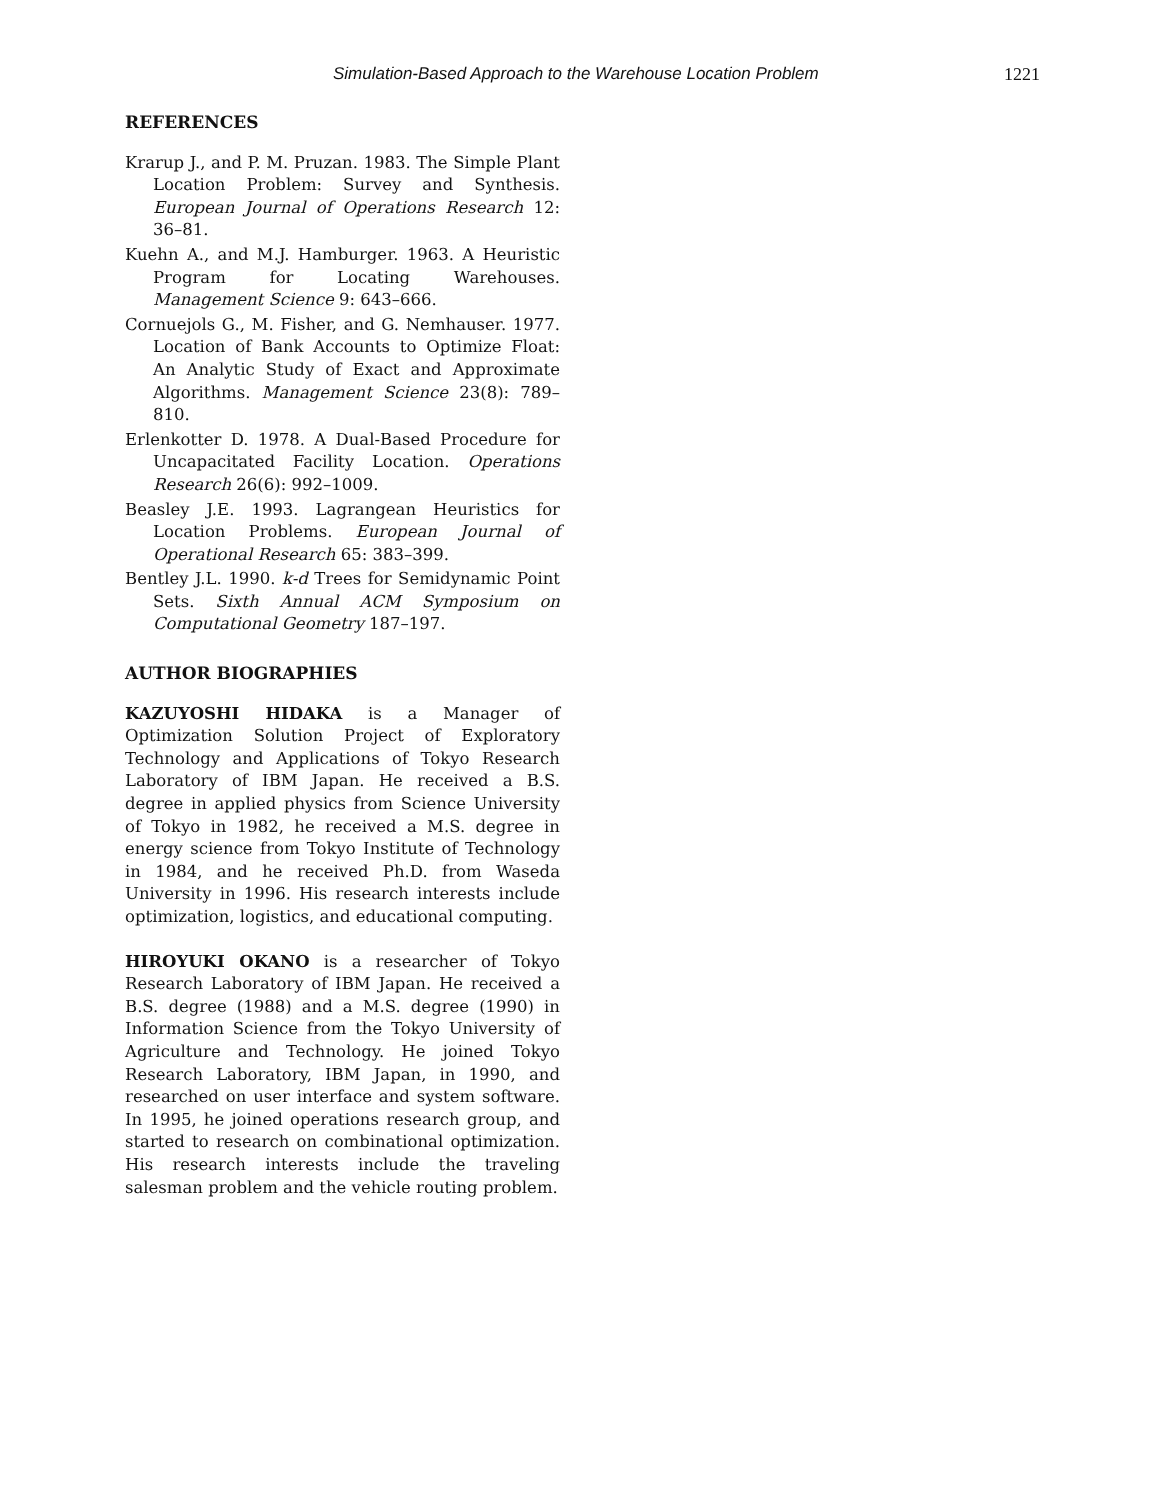Simulation-Based Approach to the Warehouse Location Problem 1221
REFERENCES
Krarup J., and P. M. Pruzan. 1983. The Simple Plant Location Problem: Survey and Synthesis. European Journal of Operations Research 12: 36–81.
Kuehn A., and M.J. Hamburger. 1963. A Heuristic Program for Locating Warehouses. Management Science 9: 643–666.
Cornuejols G., M. Fisher, and G. Nemhauser. 1977. Location of Bank Accounts to Optimize Float: An Analytic Study of Exact and Approximate Algorithms. Management Science 23(8): 789–810.
Erlenkotter D. 1978. A Dual-Based Procedure for Uncapacitated Facility Location. Operations Research 26(6): 992–1009.
Beasley J.E. 1993. Lagrangean Heuristics for Location Problems. European Journal of Operational Research 65: 383–399.
Bentley J.L. 1990. k-d Trees for Semidynamic Point Sets. Sixth Annual ACM Symposium on Computational Geometry 187–197.
AUTHOR BIOGRAPHIES
KAZUYOSHI HIDAKA is a Manager of Optimization Solution Project of Exploratory Technology and Applications of Tokyo Research Laboratory of IBM Japan. He received a B.S. degree in applied physics from Science University of Tokyo in 1982, he received a M.S. degree in energy science from Tokyo Institute of Technology in 1984, and he received Ph.D. from Waseda University in 1996. His research interests include optimization, logistics, and educational computing.
HIROYUKI OKANO is a researcher of Tokyo Research Laboratory of IBM Japan. He received a B.S. degree (1988) and a M.S. degree (1990) in Information Science from the Tokyo University of Agriculture and Technology. He joined Tokyo Research Laboratory, IBM Japan, in 1990, and researched on user interface and system software. In 1995, he joined operations research group, and started to research on combinational optimization. His research interests include the traveling salesman problem and the vehicle routing problem.